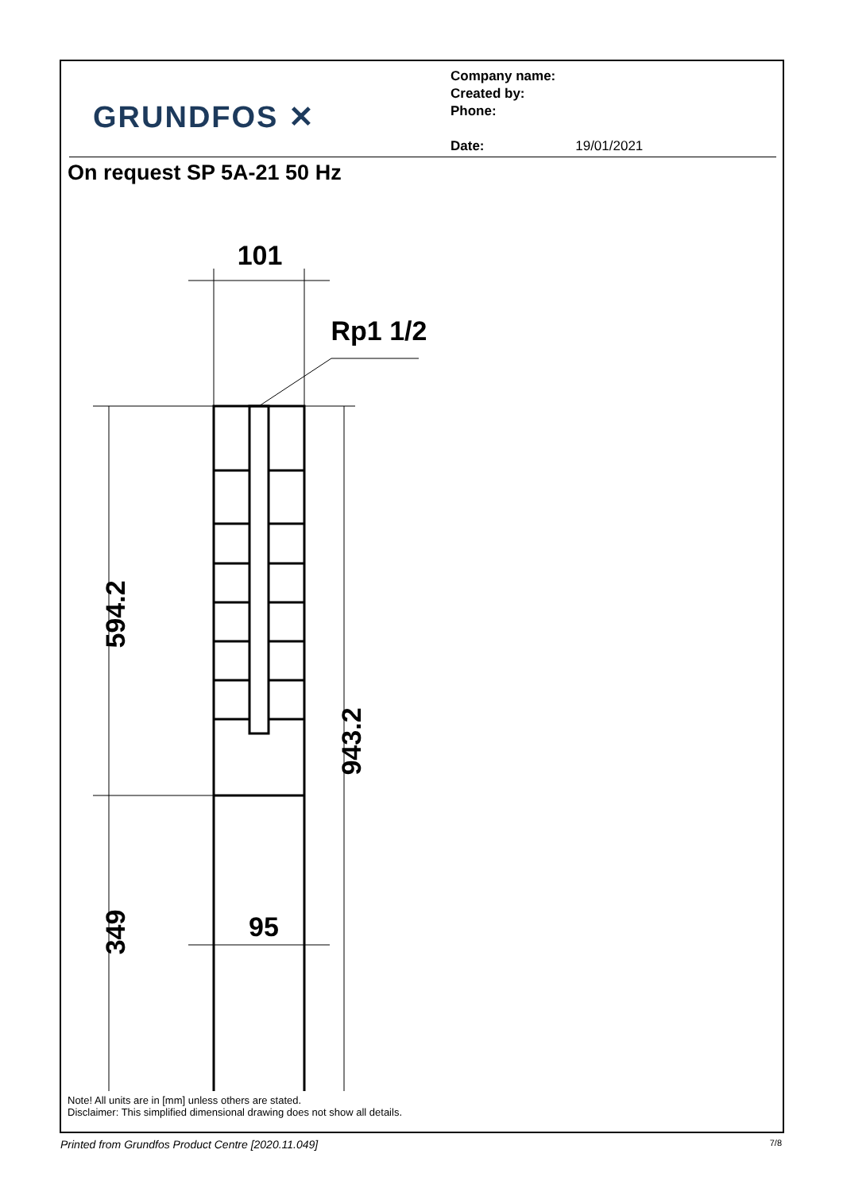GRUNDFOS ✕
Company name:
Created by:
Phone:
Date: 19/01/2021
On request SP 5A-21 50 Hz
101
Rp1 1/2
95
594.2
349
943.2
Note! All units are in [mm] unless others are stated.
Disclaimer: This simplified dimensional drawing does not show all details.
Printed from Grundfos Product Centre [2020.11.049] 7/8